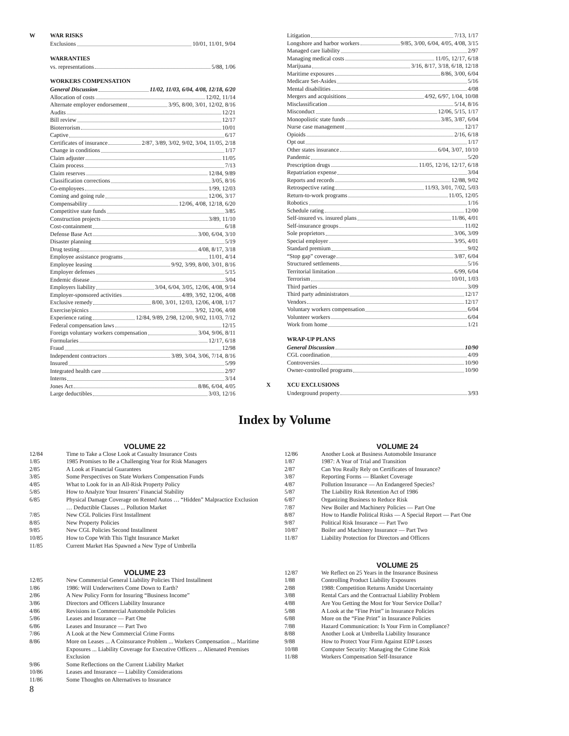W WAR RISKS
Exclusions 10/01, 11/01, 9/04
WARRANTIES
vs. representations 5/88, 1/06
WORKERS COMPENSATION
General Discussion 11/02, 11/03, 6/04, 4/08, 12/18, 6/20
Allocation of costs 12/02, 11/14
Alternate employer endorsement 3/95, 8/00, 3/01, 12/02, 8/16
Audits 12/21
Bill review 12/17
Bioterrorism 10/01
Captive 6/17
Certificates of insurance 2/87, 3/89, 3/02, 9/02, 3/04, 11/05, 2/18
Change in conditions 1/17
Claim adjuster 11/05
Claim process 7/13
Claim reserves 12/84, 9/89
Classification corrections 3/05, 8/16
Co-employees 1/99, 12/03
Coming and going rule 12/06, 3/17
Compensability 12/06, 4/08, 12/18, 6/20
Competitive state funds 3/85
Construction projects 3/89, 11/10
Cost-containment 6/18
Defense Base Act 3/00, 6/04, 3/10
Disaster planning 5/19
Drug testing 4/08, 8/17, 3/18
Employee assistance programs 11/01, 4/14
Employee leasing 9/92, 3/99, 8/00, 3/01, 8/16
Employer defenses 5/15
Endemic disease 3/04
Employers liability 3/04, 6/04, 3/05, 12/06, 4/08, 9/14
Employer-sponsored activities 4/89, 3/92, 12/06, 4/08
Exclusive remedy 8/00, 3/01, 12/03, 12/06, 4/08, 1/17
Exercise/picnics 3/92, 12/06, 4/08
Experience rating 12/84, 9/89, 2/98, 12/00, 9/02, 11/03, 7/12
Federal compensation laws 12/15
Foreign voluntary workers compensation 3/04, 9/06, 8/11
Formularies 12/17, 6/18
Fraud 12/98
Independent contractors 3/89, 3/04, 3/06, 7/14, 8/16
Insured 5/99
Integrated health care 2/97
Interns 3/14
Jones Act 8/86, 6/04, 4/05
Large deductibles 3/03, 12/16
Litigation 7/13, 1/17
Longshore and harbor workers 9/85, 3/00, 6/04, 4/05, 4/08, 3/15
Managed care liability 2/97
Managing medical costs 11/05, 12/17, 6/18
Marijuana 3/16, 8/17, 3/18, 6/18, 12/18
Maritime exposures 8/86, 3/00, 6/04
Medicare Set-Asides 5/16
Mental disabilities 4/08
Mergers and acquisitions 4/92, 6/97, 1/04, 10/08
Misclassification 5/14, 8/16
Misconduct 12/06, 5/15, 1/17
Monopolistic state funds 3/85, 3/87, 6/04
Nurse case management 12/17
Opioids 2/16, 6/18
Opt out 1/17
Other states insurance 6/04, 3/07, 10/10
Pandemic 5/20
Prescription drugs 11/05, 12/16, 12/17, 6/18
Repatriation expense 3/04
Reports and records 12/88, 9/02
Retrospective rating 11/93, 3/01, 7/02, 5/03
Return-to-work programs 11/05, 12/05
Robotics 1/16
Schedule rating 12/00
Self-insured vs. insured plans 11/86, 4/01
Self-insurance groups 11/02
Sole proprietors 3/06, 3/09
Special employer 3/95, 4/01
Standard premium 9/02
“Stop gap” coverage 3/87, 6/04
Structured settlements 5/16
Territorial limitation 6/99, 6/04
Terrorism 10/01, 1/03
Third parties 3/09
Third party administrators 12/17
Vendors 12/17
Voluntary workers compensation 6/04
Volunteer workers 6/04
Work from home 1/21
WRAP-UP PLANS
General Discussion 10/90
CGL coordination 4/09
Controversies 10/90
Owner-controlled programs 10/90
X XCU EXCLUSIONS
Underground property 3/93
Index by Volume
VOLUME 22
| 12/84 | Time to Take a Close Look at Casualty Insurance Costs |
| 1/85 | 1985 Promises to Be a Challenging Year for Risk Managers |
| 2/85 | A Look at Financial Guarantees |
| 3/85 | Some Perspectives on State Workers Compensation Funds |
| 4/85 | What to Look for in an All-Risk Property Policy |
| 5/85 | How to Analyze Your Insurers’ Financial Stability |
| 6/85 | Physical Damage Coverage on Rented Autos … “Hidden” Malpractice Exclusion … Deductible Clauses ... Pollution Market |
| 7/85 | New CGL Policies First Installment |
| 8/85 | New Property Policies |
| 9/85 | New CGL Policies Second Installment |
| 10/85 | How to Cope With This Tight Insurance Market |
| 11/85 | Current Market Has Spawned a New Type of Umbrella |
VOLUME 23
| 12/85 | New Commercial General Liability Policies Third Installment |
| 1/86 | 1986: Will Underwriters Come Down to Earth? |
| 2/86 | A New Policy Form for Insuring “Business Income” |
| 3/86 | Directors and Officers Liability Insurance |
| 4/86 | Revisions in Commercial Automobile Policies |
| 5/86 | Leases and Insurance — Part One |
| 6/86 | Leases and Insurance — Part Two |
| 7/86 | A Look at the New Commercial Crime Forms |
| 8/86 | More on Leases ... A Coinsurance Problem ... Workers Compensation ... Maritime Exposures ... Liability Coverage for Executive Officers ... Alienated Premises Exclusion |
| 9/86 | Some Reflections on the Current Liability Market |
| 10/86 | Leases and Insurance — Liability Considerations |
| 11/86 | Some Thoughts on Alternatives to Insurance |
VOLUME 24
| 12/86 | Another Look at Business Automobile Insurance |
| 1/87 | 1987: A Year of Trial and Transition |
| 2/87 | Can You Really Rely on Certificates of Insurance? |
| 3/87 | Reporting Forms — Blanket Coverage |
| 4/87 | Pollution Insurance — An Endangered Species? |
| 5/87 | The Liability Risk Retention Act of 1986 |
| 6/87 | Organizing Business to Reduce Risk |
| 7/87 | New Boiler and Machinery Policies — Part One |
| 8/87 | How to Handle Political Risks — A Special Report — Part One |
| 9/87 | Political Risk Insurance — Part Two |
| 10/87 | Boiler and Machinery Insurance — Part Two |
| 11/87 | Liability Protection for Directors and Officers |
VOLUME 25
| 12/87 | We Reflect on 25 Years in the Insurance Business |
| 1/88 | Controlling Product Liability Exposures |
| 2/88 | 1988: Competition Returns Amidst Uncertainty |
| 3/88 | Rental Cars and the Contractual Liability Problem |
| 4/88 | Are You Getting the Most for Your Service Dollar? |
| 5/88 | A Look at the “Fine Print” in Insurance Policies |
| 6/88 | More on the “Fine Print” in Insurance Policies |
| 7/88 | Hazard Communication: Is Your Firm in Compliance? |
| 8/88 | Another Look at Umbrella Liability Insurance |
| 9/88 | How to Protect Your Firm Against EDP Losses |
| 10/88 | Computer Security: Managing the Crime Risk |
| 11/88 | Workers Compensation Self-Insurance |
8